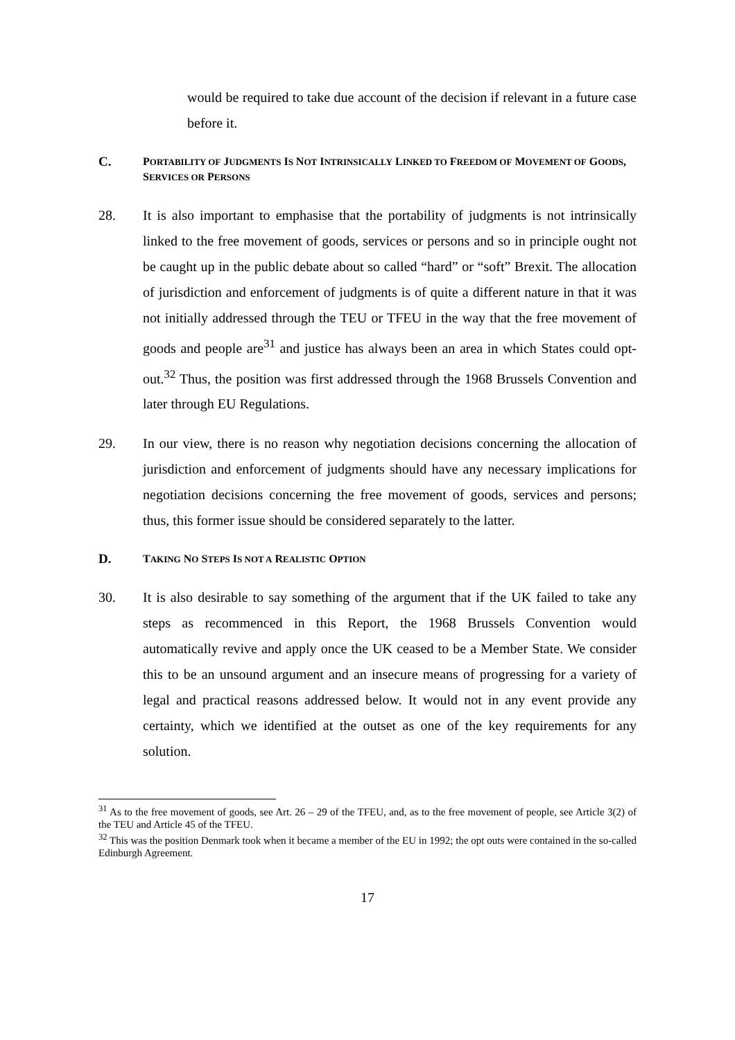would be required to take due account of the decision if relevant in a future case before it.
C. PORTABILITY OF JUDGMENTS IS NOT INTRINSICALLY LINKED TO FREEDOM OF MOVEMENT OF GOODS, SERVICES OR PERSONS
28. It is also important to emphasise that the portability of judgments is not intrinsically linked to the free movement of goods, services or persons and so in principle ought not be caught up in the public debate about so called “hard” or “soft” Brexit. The allocation of jurisdiction and enforcement of judgments is of quite a different nature in that it was not initially addressed through the TEU or TFEU in the way that the free movement of goods and people are<sup>31</sup> and justice has always been an area in which States could opt-out.<sup>32</sup> Thus, the position was first addressed through the 1968 Brussels Convention and later through EU Regulations.
29. In our view, there is no reason why negotiation decisions concerning the allocation of jurisdiction and enforcement of judgments should have any necessary implications for negotiation decisions concerning the free movement of goods, services and persons; thus, this former issue should be considered separately to the latter.
D. TAKING NO STEPS IS NOT A REALISTIC OPTION
30. It is also desirable to say something of the argument that if the UK failed to take any steps as recommenced in this Report, the 1968 Brussels Convention would automatically revive and apply once the UK ceased to be a Member State. We consider this to be an unsound argument and an insecure means of progressing for a variety of legal and practical reasons addressed below. It would not in any event provide any certainty, which we identified at the outset as one of the key requirements for any solution.
<sup>31</sup> As to the free movement of goods, see Art. 26 – 29 of the TFEU, and, as to the free movement of people, see Article 3(2) of the TEU and Article 45 of the TFEU.
<sup>32</sup> This was the position Denmark took when it became a member of the EU in 1992; the opt outs were contained in the so-called Edinburgh Agreement.
17